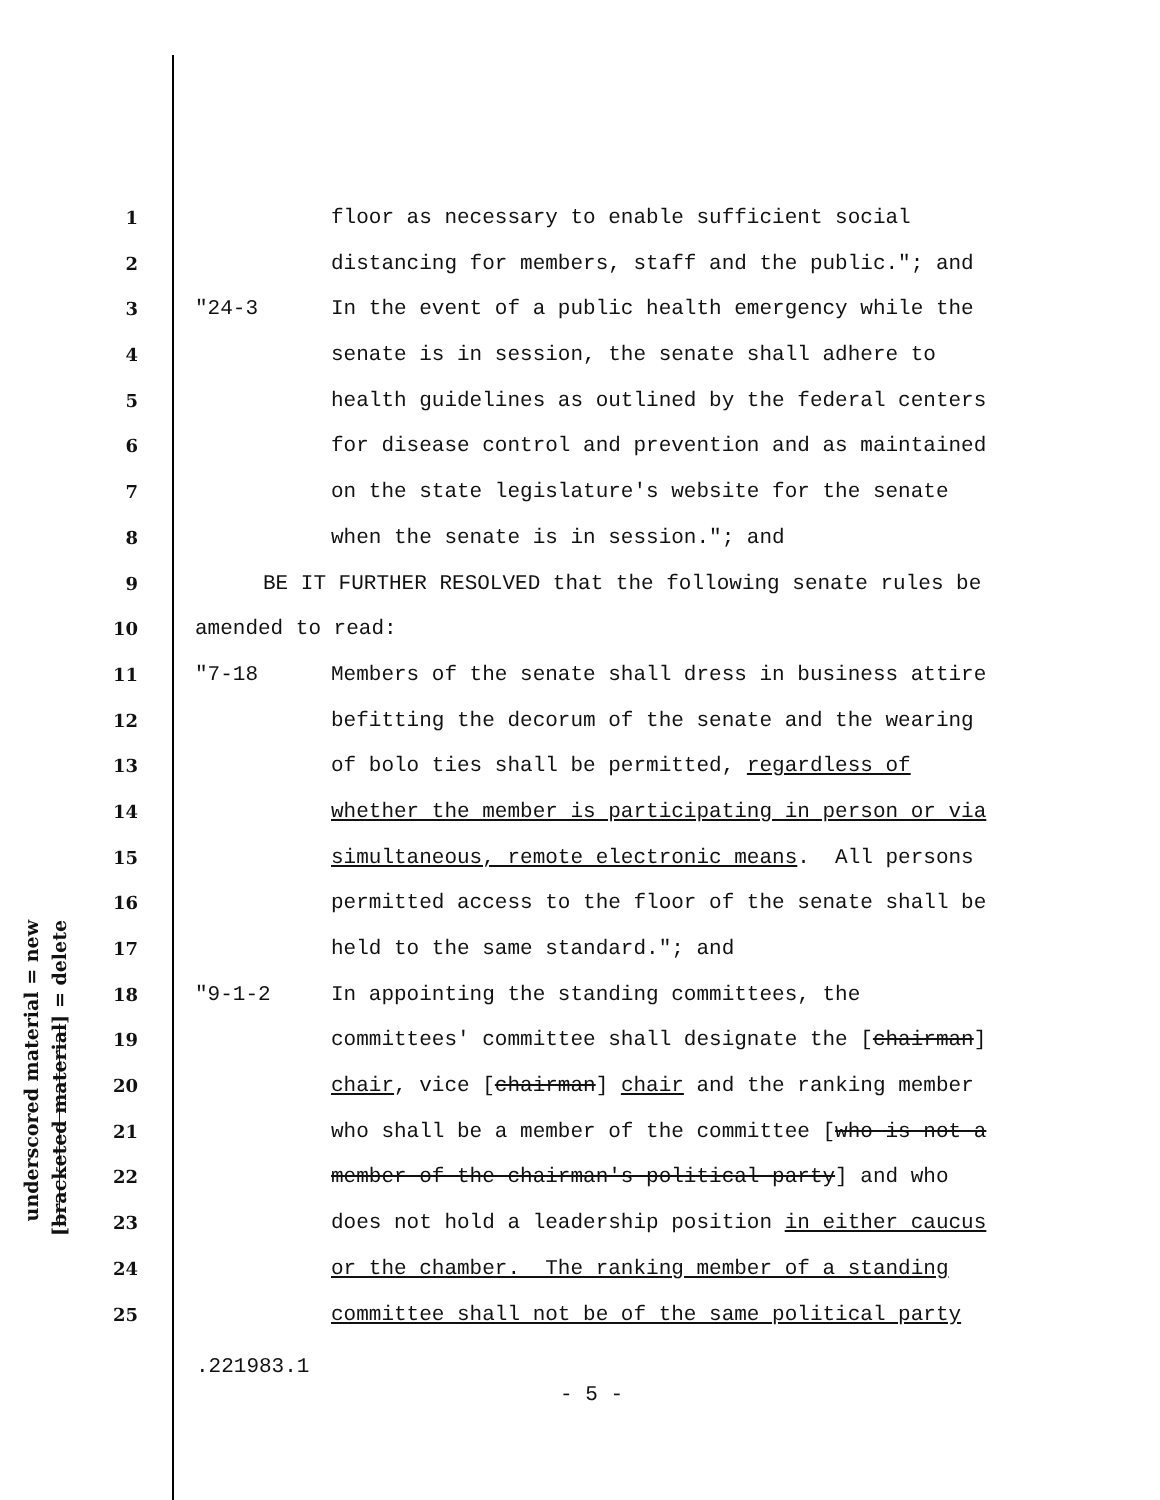underscored material = new
[bracketed material] = delete
1 floor as necessary to enable sufficient social
2 distancing for members, staff and the public."; and
3 "24-3 In the event of a public health emergency while the
4 senate is in session, the senate shall adhere to
5 health guidelines as outlined by the federal centers
6 for disease control and prevention and as maintained
7 on the state legislature's website for the senate
8 when the senate is in session."; and
9 BE IT FURTHER RESOLVED that the following senate rules be
10 amended to read:
11 "7-18 Members of the senate shall dress in business attire
12 befitting the decorum of the senate and the wearing
13 of bolo ties shall be permitted, regardless of
14 whether the member is participating in person or via
15 simultaneous, remote electronic means. All persons
16 permitted access to the floor of the senate shall be
17 held to the same standard."; and
18 "9-1-2 In appointing the standing committees, the
19 committees' committee shall designate the [chairman]
20 chair, vice [chairman] chair and the ranking member
21 who shall be a member of the committee [who is not a
22 member of the chairman's political party] and who
23 does not hold a leadership position in either caucus
24 or the chamber. The ranking member of a standing
25 committee shall not be of the same political party
.221983.1
- 5 -